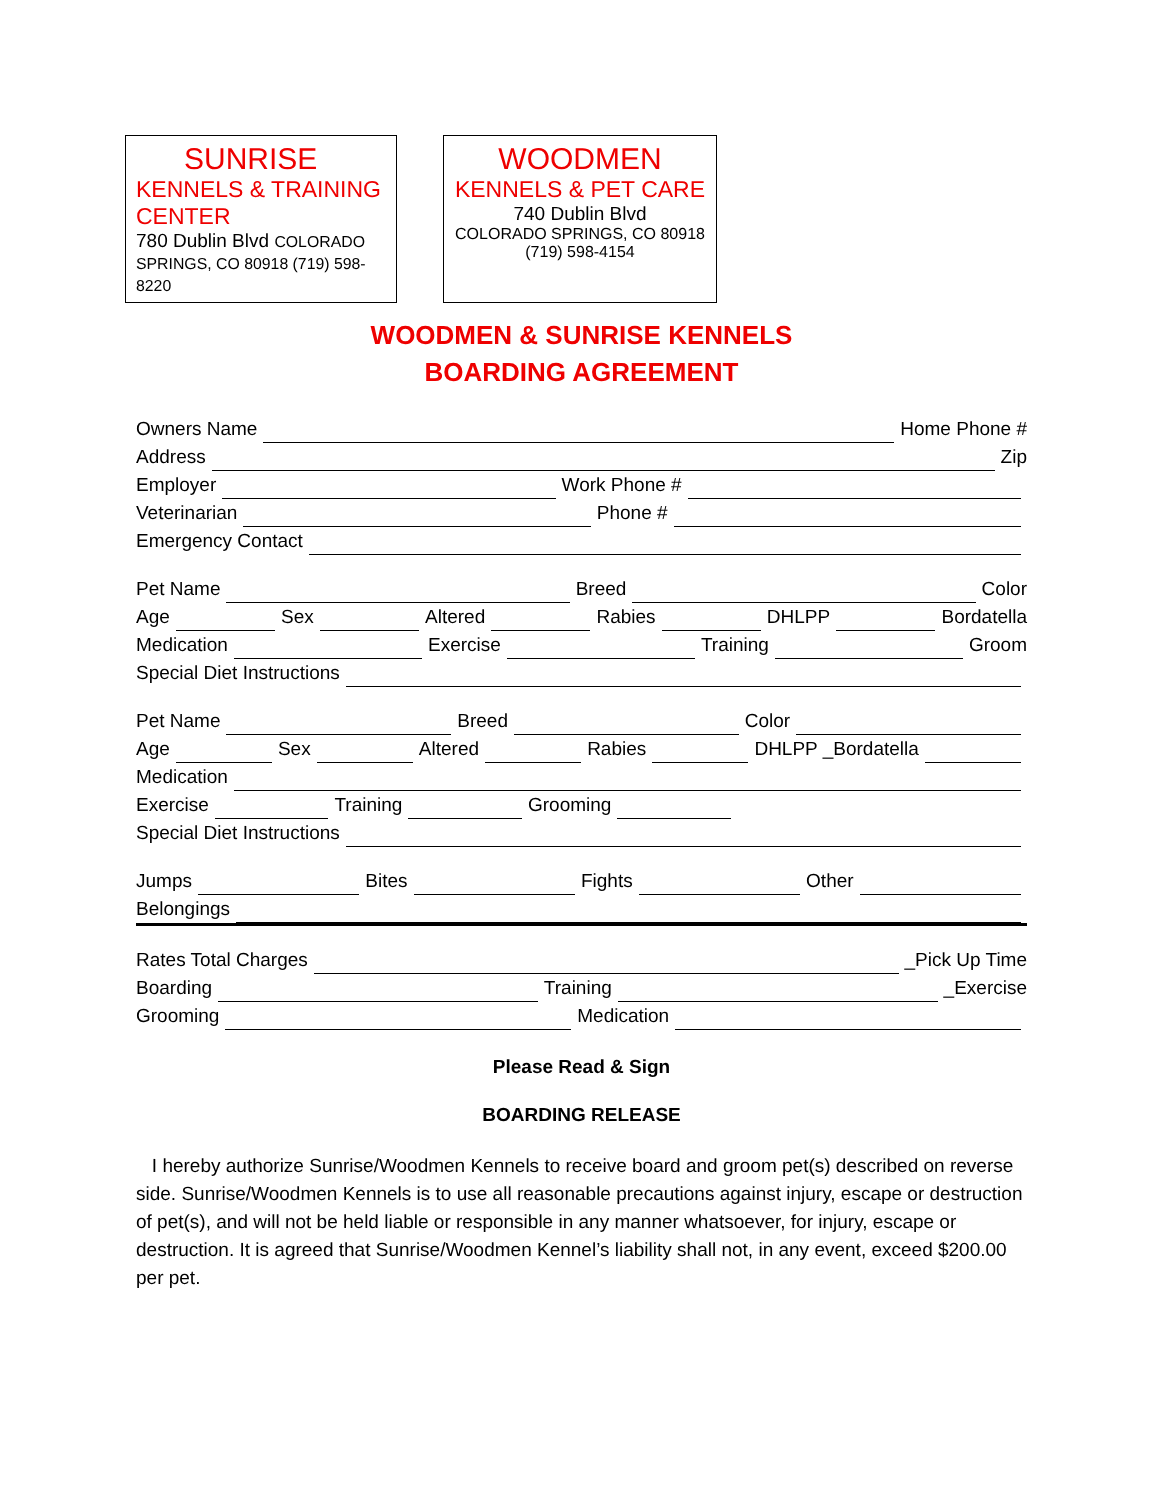SUNRISE
KENNELS & TRAINING CENTER
780 Dublin Blvd COLORADO SPRINGS, CO 80918 (719) 598-8220
WOODMEN
KENNELS & PET CARE
740 Dublin Blvd
COLORADO SPRINGS, CO 80918
(719) 598-4154
WOODMEN & SUNRISE KENNELS
BOARDING AGREEMENT
Owners Name Home Phone #
Address Zip
Employer Work Phone #
Veterinarian Phone #
Emergency Contact
Pet Name Breed Color
Age Sex Altered Rabies DHLPP Bordatella
Medication Exercise Training Groom
Special Diet Instructions
Pet Name Breed Color
Age Sex Altered Rabies DHLPP _Bordatella
Medication
Exercise Training Grooming
Special Diet Instructions
Jumps Bites Fights Other
Belongings
Rates Total Charges _Pick Up Time
Boarding Training _Exercise
Grooming Medication
Please Read & Sign
BOARDING RELEASE
I hereby authorize Sunrise/Woodmen Kennels to receive board and groom pet(s) described on reverse side. Sunrise/Woodmen Kennels is to use all reasonable precautions against injury, escape or destruction of pet(s), and will not be held liable or responsible in any manner whatsoever, for injury, escape or destruction. It is agreed that Sunrise/Woodmen Kennel’s liability shall not, in any event, exceed $200.00 per pet.